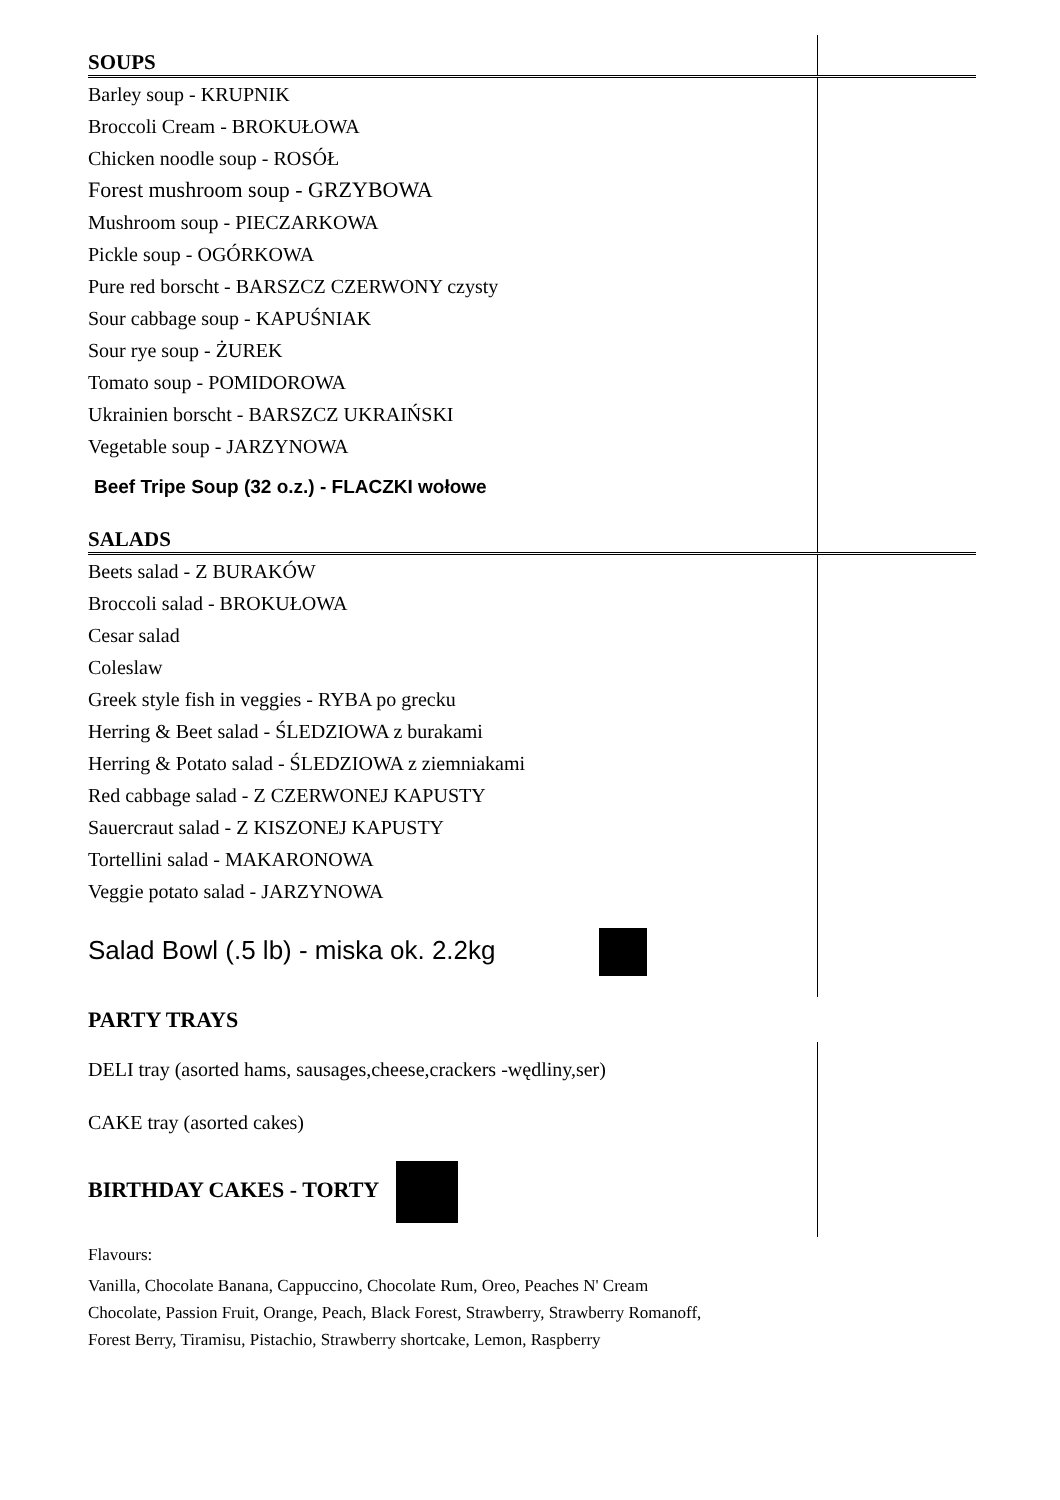| SOUPS | |
| Barley soup - KRUPNIK | |
| Broccoli Cream - BROKUŁOWA | |
| Chicken noodle soup - ROSÓŁ | |
| Forest mushroom soup - GRZYBOWA | |
| Mushroom soup - PIECZARKOWA | |
| Pickle soup - OGÓRKOWA | |
| Pure red borscht - BARSZCZ CZERWONY czysty | |
| Sour cabbage soup - KAPUŚNIAK | |
| Sour rye soup - ŻUREK | |
| Tomato soup - POMIDOROWA | |
| Ukrainien borscht - BARSZCZ UKRAIŃSKI | |
| Vegetable soup - JARZYNOWA | |
| Beef Tripe Soup (32 o.z.) - FLACZKI wołowe | |
| SALADS | |
| Beets salad - Z BURAKÓW | |
| Broccoli salad - BROKUŁOWA | |
| Cesar salad | |
| Coleslaw | |
| Greek style fish in veggies - RYBA po grecku | |
| Herring & Beet salad - ŚLEDZIOWA z burakami | |
| Herring & Potato salad - ŚLEDZIOWA z ziemniakami | |
| Red cabbage salad - Z CZERWONEJ KAPUSTY | |
| Sauercraut salad - Z KISZONEJ KAPUSTY | |
| Tortellini salad - MAKARONOWA | |
| Veggie potato salad - JARZYNOWA | |
| Salad Bowl (.5 lb) - miska ok. 2.2kg | |
| PARTY TRAYS | |
| DELI tray (asorted hams, sausages,cheese,crackers -wędliny,ser) | |
| CAKE tray (asorted cakes) | |
| BIRTHDAY CAKES - TORTY | |
Flavours:
Vanilla, Chocolate Banana, Cappuccino, Chocolate Rum, Oreo, Peaches N' Cream
Chocolate, Passion Fruit, Orange, Peach, Black Forest, Strawberry, Strawberry Romanoff,
Forest Berry, Tiramisu, Pistachio, Strawberry shortcake, Lemon, Raspberry